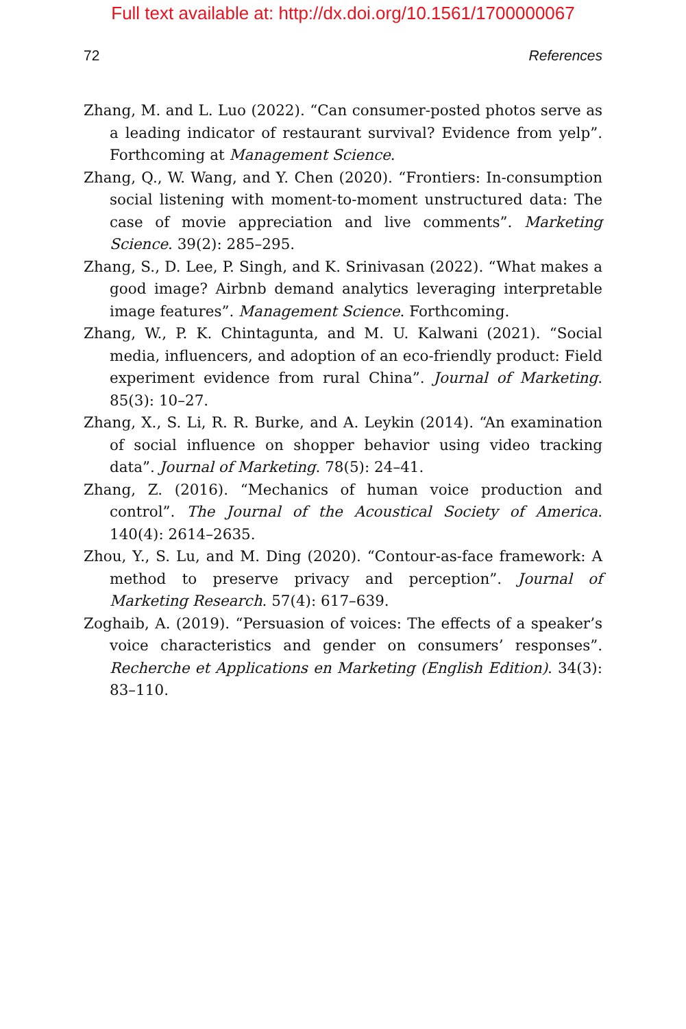Full text available at: http://dx.doi.org/10.1561/1700000067
72 References
Zhang, M. and L. Luo (2022). “Can consumer-posted photos serve as a leading indicator of restaurant survival? Evidence from yelp”. Forthcoming at Management Science.
Zhang, Q., W. Wang, and Y. Chen (2020). “Frontiers: In-consumption social listening with moment-to-moment unstructured data: The case of movie appreciation and live comments”. Marketing Science. 39(2): 285–295.
Zhang, S., D. Lee, P. Singh, and K. Srinivasan (2022). “What makes a good image? Airbnb demand analytics leveraging interpretable image features”. Management Science. Forthcoming.
Zhang, W., P. K. Chintagunta, and M. U. Kalwani (2021). “Social media, influencers, and adoption of an eco-friendly product: Field experiment evidence from rural China”. Journal of Marketing. 85(3): 10–27.
Zhang, X., S. Li, R. R. Burke, and A. Leykin (2014). “An examination of social influence on shopper behavior using video tracking data”. Journal of Marketing. 78(5): 24–41.
Zhang, Z. (2016). “Mechanics of human voice production and control”. The Journal of the Acoustical Society of America. 140(4): 2614–2635.
Zhou, Y., S. Lu, and M. Ding (2020). “Contour-as-face framework: A method to preserve privacy and perception”. Journal of Marketing Research. 57(4): 617–639.
Zoghaib, A. (2019). “Persuasion of voices: The effects of a speaker’s voice characteristics and gender on consumers’ responses”. Recherche et Applications en Marketing (English Edition). 34(3): 83–110.